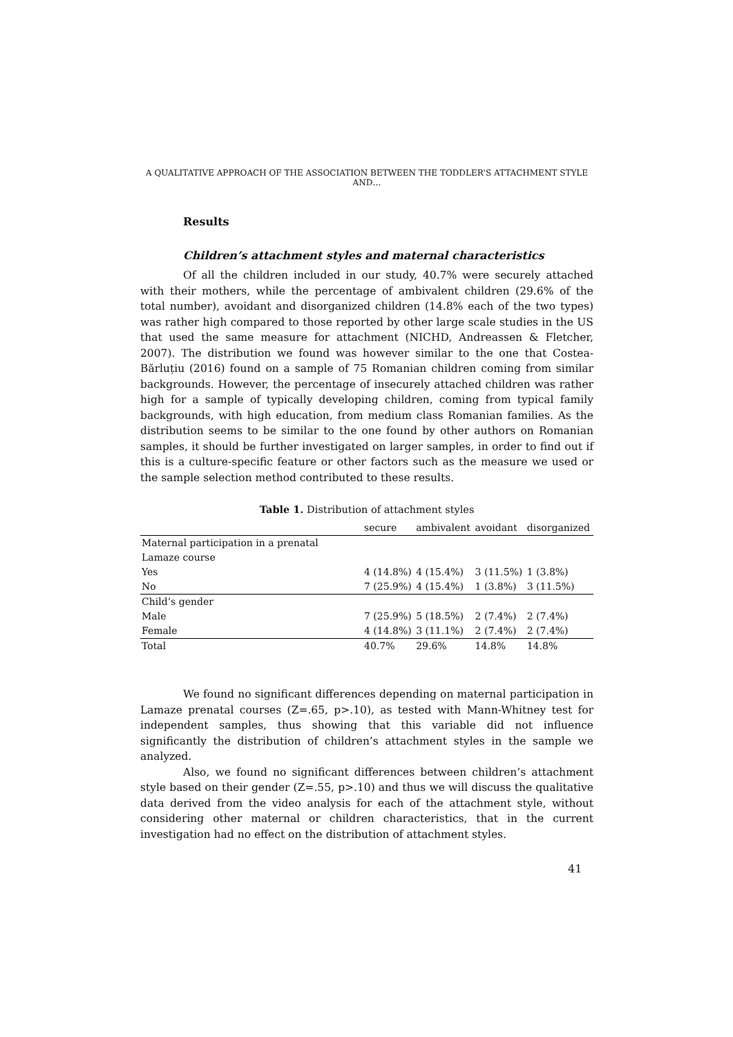A QUALITATIVE APPROACH OF THE ASSOCIATION BETWEEN THE TODDLER’S ATTACHMENT STYLE AND…
Results
Children’s attachment styles and maternal characteristics
Of all the children included in our study, 40.7% were securely attached with their mothers, while the percentage of ambivalent children (29.6% of the total number), avoidant and disorganized children (14.8% each of the two types) was rather high compared to those reported by other large scale studies in the US that used the same measure for attachment (NICHD, Andreassen & Fletcher, 2007). The distribution we found was however similar to the one that Costea-Bărluțiu (2016) found on a sample of 75 Romanian children coming from similar backgrounds. However, the percentage of insecurely attached children was rather high for a sample of typically developing children, coming from typical family backgrounds, with high education, from medium class Romanian families. As the distribution seems to be similar to the one found by other authors on Romanian samples, it should be further investigated on larger samples, in order to find out if this is a culture-specific feature or other factors such as the measure we used or the sample selection method contributed to these results.
Table 1. Distribution of attachment styles
| | secure | ambivalent | avoidant | disorganized |
| Maternal participation in a prenatal | | | | |
| Lamaze course | | | | |
| Yes | 4 (14.8%) | 4 (15.4%) | 3 (11.5%) | 1 (3.8%) |
| No | 7 (25.9%) | 4 (15.4%) | 1 (3.8%) | 3 (11.5%) |
| Child’s gender | | | | |
| Male | 7 (25.9%) | 5 (18.5%) | 2 (7.4%) | 2 (7.4%) |
| Female | 4 (14.8%) | 3 (11.1%) | 2 (7.4%) | 2 (7.4%) |
| Total | 40.7% | 29.6% | 14.8% | 14.8% |
We found no significant differences depending on maternal participation in Lamaze prenatal courses (Z=.65, p>.10), as tested with Mann-Whitney test for independent samples, thus showing that this variable did not influence significantly the distribution of children’s attachment styles in the sample we analyzed.
Also, we found no significant differences between children’s attachment style based on their gender (Z=.55, p>.10) and thus we will discuss the qualitative data derived from the video analysis for each of the attachment style, without considering other maternal or children characteristics, that in the current investigation had no effect on the distribution of attachment styles.
41